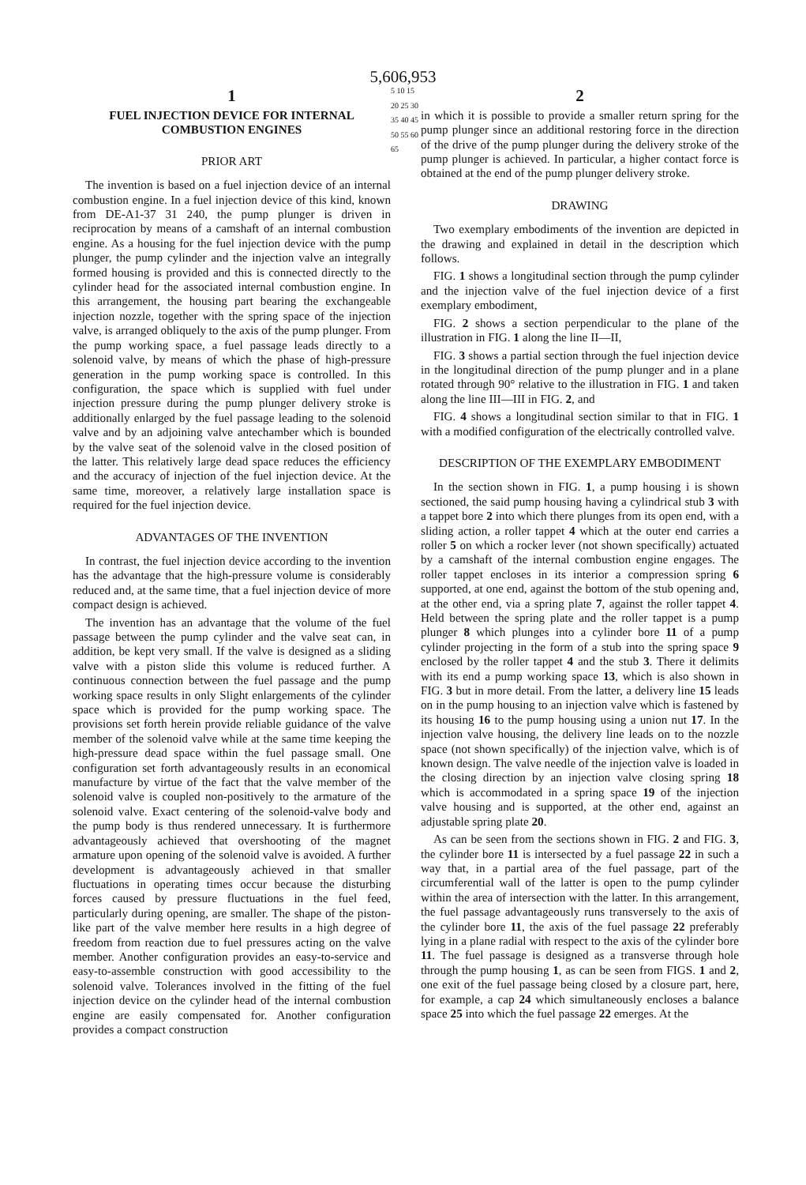5,606,953
1
FUEL INJECTION DEVICE FOR INTERNAL COMBUSTION ENGINES
PRIOR ART
The invention is based on a fuel injection device of an internal combustion engine. In a fuel injection device of this kind, known from DE-A1-37 31 240, the pump plunger is driven in reciprocation by means of a camshaft of an internal combustion engine. As a housing for the fuel injection device with the pump plunger, the pump cylinder and the injection valve an integrally formed housing is provided and this is connected directly to the cylinder head for the associated internal combustion engine. In this arrangement, the housing part bearing the exchangeable injection nozzle, together with the spring space of the injection valve, is arranged obliquely to the axis of the pump plunger. From the pump working space, a fuel passage leads directly to a solenoid valve, by means of which the phase of high-pressure generation in the pump working space is controlled. In this configuration, the space which is supplied with fuel under injection pressure during the pump plunger delivery stroke is additionally enlarged by the fuel passage leading to the solenoid valve and by an adjoining valve antechamber which is bounded by the valve seat of the solenoid valve in the closed position of the latter. This relatively large dead space reduces the efficiency and the accuracy of injection of the fuel injection device. At the same time, moreover, a relatively large installation space is required for the fuel injection device.
ADVANTAGES OF THE INVENTION
In contrast, the fuel injection device according to the invention has the advantage that the high-pressure volume is considerably reduced and, at the same time, that a fuel injection device of more compact design is achieved.
The invention has an advantage that the volume of the fuel passage between the pump cylinder and the valve seat can, in addition, be kept very small. If the valve is designed as a sliding valve with a piston slide this volume is reduced further. A continuous connection between the fuel passage and the pump working space results in only Slight enlargements of the cylinder space which is provided for the pump working space. The provisions set forth herein provide reliable guidance of the valve member of the solenoid valve while at the same time keeping the high-pressure dead space within the fuel passage small. One configuration set forth advantageously results in an economical manufacture by virtue of the fact that the valve member of the solenoid valve is coupled non-positively to the armature of the solenoid valve. Exact centering of the solenoid-valve body and the pump body is thus rendered unnecessary. It is furthermore advantageously achieved that overshooting of the magnet armature upon opening of the solenoid valve is avoided. A further development is advantageously achieved in that smaller fluctuations in operating times occur because the disturbing forces caused by pressure fluctuations in the fuel feed, particularly during opening, are smaller. The shape of the piston-like part of the valve member here results in a high degree of freedom from reaction due to fuel pressures acting on the valve member. Another configuration provides an easy-to-service and easy-to-assemble construction with good accessibility to the solenoid valve. Tolerances involved in the fitting of the fuel injection device on the cylinder head of the internal combustion engine are easily compensated for. Another configuration provides a compact construction
5 10 15 20 25 30 35 40 45 50 55 60 65
2
in which it is possible to provide a smaller return spring for the pump plunger since an additional restoring force in the direction of the drive of the pump plunger during the delivery stroke of the pump plunger is achieved. In particular, a higher contact force is obtained at the end of the pump plunger delivery stroke.
DRAWING
Two exemplary embodiments of the invention are depicted in the drawing and explained in detail in the description which follows.
FIG. 1 shows a longitudinal section through the pump cylinder and the injection valve of the fuel injection device of a first exemplary embodiment,
FIG. 2 shows a section perpendicular to the plane of the illustration in FIG. 1 along the line II—II,
FIG. 3 shows a partial section through the fuel injection device in the longitudinal direction of the pump plunger and in a plane rotated through 90° relative to the illustration in FIG. 1 and taken along the line III—III in FIG. 2, and
FIG. 4 shows a longitudinal section similar to that in FIG. 1 with a modified configuration of the electrically controlled valve.
DESCRIPTION OF THE EXEMPLARY EMBODIMENT
In the section shown in FIG. 1, a pump housing i is shown sectioned, the said pump housing having a cylindrical stub 3 with a tappet bore 2 into which there plunges from its open end, with a sliding action, a roller tappet 4 which at the outer end carries a roller 5 on which a rocker lever (not shown specifically) actuated by a camshaft of the internal combustion engine engages. The roller tappet encloses in its interior a compression spring 6 supported, at one end, against the bottom of the stub opening and, at the other end, via a spring plate 7, against the roller tappet 4. Held between the spring plate and the roller tappet is a pump plunger 8 which plunges into a cylinder bore 11 of a pump cylinder projecting in the form of a stub into the spring space 9 enclosed by the roller tappet 4 and the stub 3. There it delimits with its end a pump working space 13, which is also shown in FIG. 3 but in more detail. From the latter, a delivery line 15 leads on in the pump housing to an injection valve which is fastened by its housing 16 to the pump housing using a union nut 17. In the injection valve housing, the delivery line leads on to the nozzle space (not shown specifically) of the injection valve, which is of known design. The valve needle of the injection valve is loaded in the closing direction by an injection valve closing spring 18 which is accommodated in a spring space 19 of the injection valve housing and is supported, at the other end, against an adjustable spring plate 20.
As can be seen from the sections shown in FIG. 2 and FIG. 3, the cylinder bore 11 is intersected by a fuel passage 22 in such a way that, in a partial area of the fuel passage, part of the circumferential wall of the latter is open to the pump cylinder within the area of intersection with the latter. In this arrangement, the fuel passage advantageously runs transversely to the axis of the cylinder bore 11, the axis of the fuel passage 22 preferably lying in a plane radial with respect to the axis of the cylinder bore 11. The fuel passage is designed as a transverse through hole through the pump housing 1, as can be seen from FIGS. 1 and 2, one exit of the fuel passage being closed by a closure part, here, for example, a cap 24 which simultaneously encloses a balance space 25 into which the fuel passage 22 emerges. At the